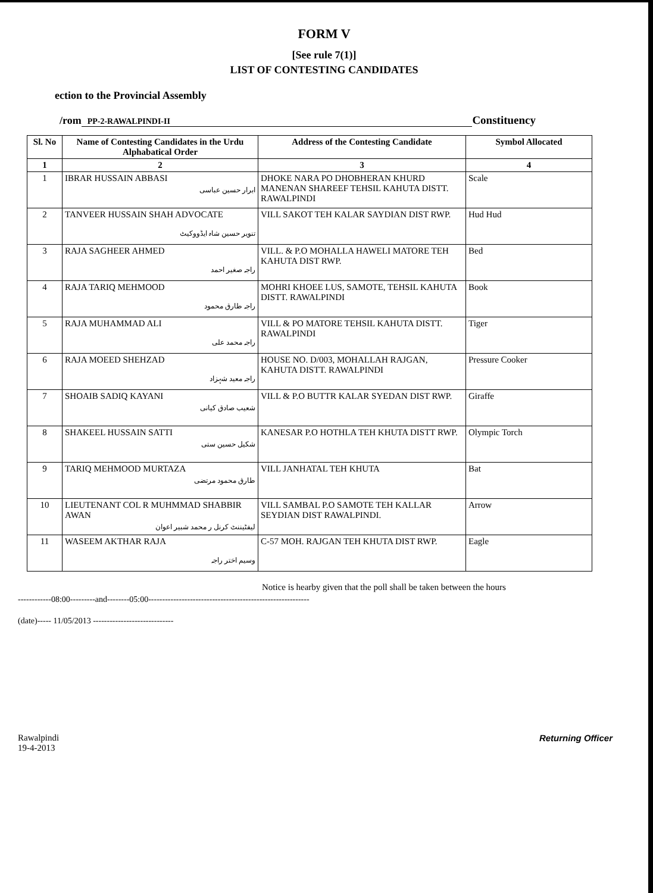FORM V
[See rule 7(1)]
LIST OF CONTESTING CANDIDATES
ection to the Provincial Assembly
/rom PP-2-RAWALPINDI-II Constituency
| Sl. No | Name of Contesting Candidates in the Urdu Alphabatical Order | Address of the Contesting Candidate | Symbol Allocated |
| --- | --- | --- | --- |
| 1 | 2 | 3 | 4 |
| 1 | IBRAR HUSSAIN ABBASI ابرار حسین عباسی | DHOKE NARA PO DHOBHERAN KHURD MANENAN SHAREEF TEHSIL KAHUTA DISTT. RAWALPINDI | Scale |
| 2 | TANVEER HUSSAIN SHAH ADVOCATE تنویر حسین شاہ ایڈووکیٹ | VILL SAKOT TEH KALAR SAYDIAN DIST RWP. | Hud Hud |
| 3 | RAJA SAGHEER AHMED راجہ صغیر احمد | VILL. & P.O MOHALLA HAWELI MATORE TEH KAHUTA DIST RWP. | Bed |
| 4 | RAJA TARIQ MEHMOOD راجہ طارق محمود | MOHRI KHOEE LUS, SAMOTE, TEHSIL KAHUTA DISTT. RAWALPINDI | Book |
| 5 | RAJA MUHAMMAD ALI راجہ محمد علی | VILL & PO MATORE TEHSIL KAHUTA DISTT. RAWALPINDI | Tiger |
| 6 | RAJA MOEED SHEHZAD راجہ معید شہزاد | HOUSE NO. D/003, MOHALLAH RAJGAN, KAHUTA DISTT. RAWALPINDI | Pressure Cooker |
| 7 | SHOAIB SADIQ KAYANI شعیب صادق کیانی | VILL & P.O BUTTR KALAR SYEDAN DIST RWP. | Giraffe |
| 8 | SHAKEEL HUSSAIN SATTI شکیل حسین ستی | KANESAR P.O HOTHLA TEH KHUTA DISTT RWP. | Olympic Torch |
| 9 | TARIQ MEHMOOD MURTAZA طارق محمود مرتضی | VILL JANHATAL TEH KHUTA | Bat |
| 10 | LIEUTENANT COL R MUHMMAD SHABBIR AWAN لیفٹیننٹ کرنل ر محمد شبیر اعوان | VILL SAMBAL P.O SAMOTE TEH KALLAR SEYDIAN DIST RAWALPINDI. | Arrow |
| 11 | WASEEM AKTHAR RAJA وسیم اختر راجہ | C-57 MOH. RAJGAN TEH KHUTA DIST RWP. | Eagle |
Notice is hearby given that the poll shall be taken between the hours
------------08:00---------and--------05:00----------------------------------------------------------
(date)----- 11/05/2013 -----------------------------
Rawalpindi
19-4-2013
Returning Officer